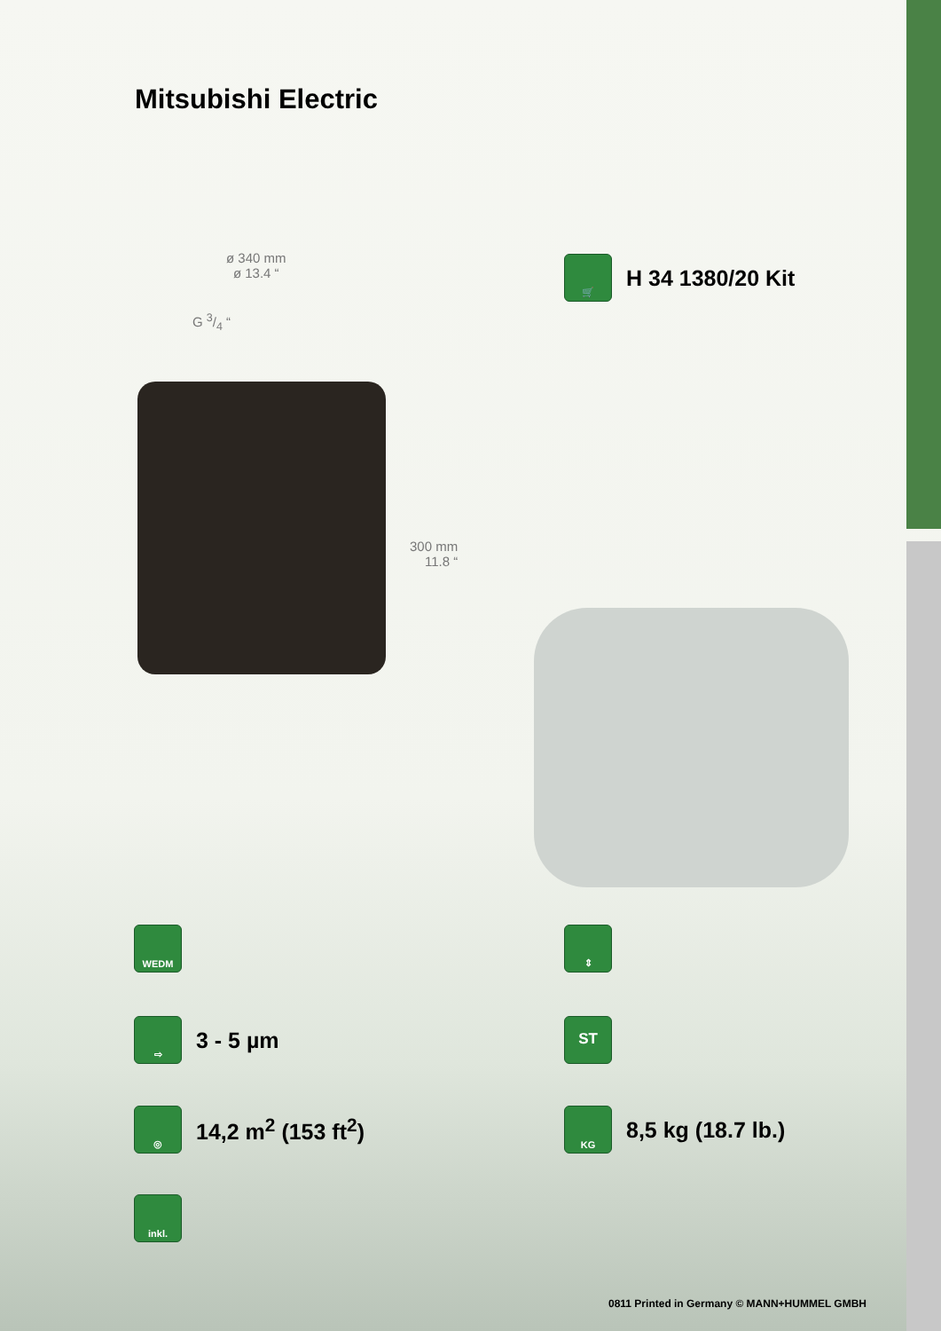Mitsubishi Electric
ø 340 mm
ø 13.4 “
G 3/4 “
300 mm
11.8 “
🛒
H 34 1380/20 Kit
WEDM ⇕
⇨
3 - 5 µm
ST
◎
14,2 m<sup>2</sup> (153 ft<sup>2</sup>)
KG
8,5 kg (18.7 lb.)
inkl.
0811 Printed in Germany © MANN+HUMMEL GMBH